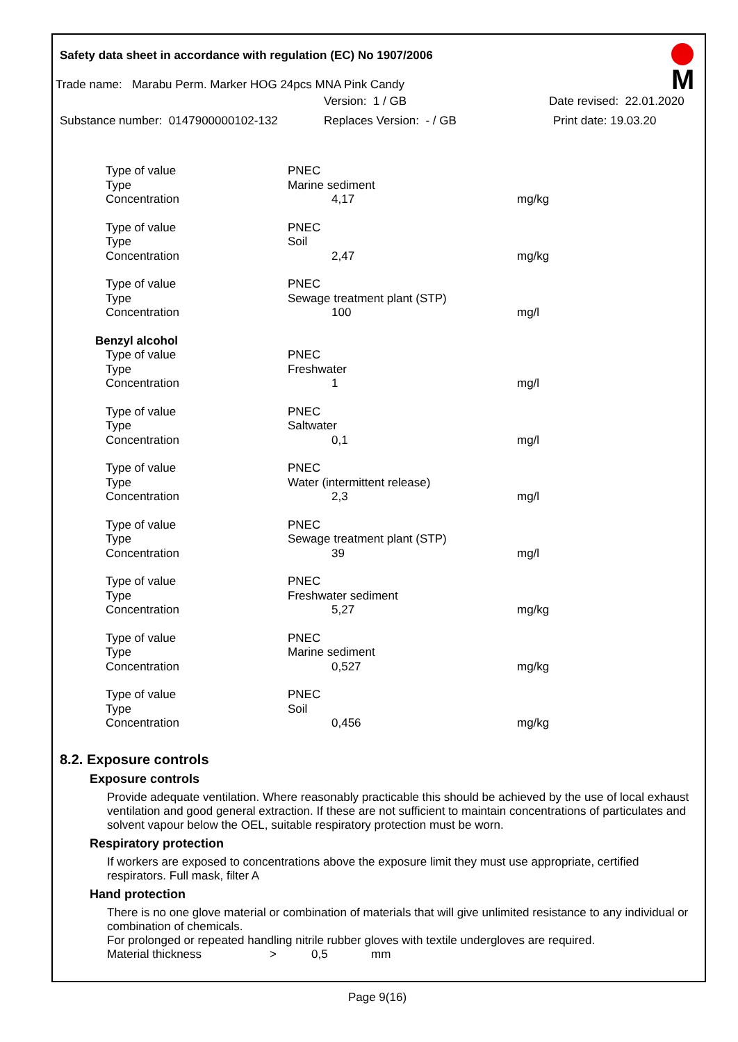Safety data sheet in accordance with regulation (EC) No 1907/2006
M
Trade name: Marabu Perm. Marker HOG 24pcs MNA Pink Candy
Version: 1 / GB Date revised: 22.01.2020
Substance number: 0147900000102-132 Replaces Version: - / GB Print date: 19.03.20
| Type of value | PNEC | |
| Type | Marine sediment | |
| Concentration | 4,17 | mg/kg |
| Type of value | PNEC | |
| Type | Soil | |
| Concentration | 2,47 | mg/kg |
| Type of value | PNEC | |
| Type | Sewage treatment plant (STP) | |
| Concentration | 100 | mg/l |
| Benzyl alcohol | | |
| Type of value | PNEC | |
| Type | Freshwater | |
| Concentration | 1 | mg/l |
| Type of value | PNEC | |
| Type | Saltwater | |
| Concentration | 0,1 | mg/l |
| Type of value | PNEC | |
| Type | Water (intermittent release) | |
| Concentration | 2,3 | mg/l |
| Type of value | PNEC | |
| Type | Sewage treatment plant (STP) | |
| Concentration | 39 | mg/l |
| Type of value | PNEC | |
| Type | Freshwater sediment | |
| Concentration | 5,27 | mg/kg |
| Type of value | PNEC | |
| Type | Marine sediment | |
| Concentration | 0,527 | mg/kg |
| Type of value | PNEC | |
| Type | Soil | |
| Concentration | 0,456 | mg/kg |
8.2. Exposure controls
Exposure controls
Provide adequate ventilation. Where reasonably practicable this should be achieved by the use of local exhaust ventilation and good general extraction. If these are not sufficient to maintain concentrations of particulates and solvent vapour below the OEL, suitable respiratory protection must be worn.
Respiratory protection
If workers are exposed to concentrations above the exposure limit they must use appropriate, certified respirators. Full mask, filter A
Hand protection
There is no one glove material or combination of materials that will give unlimited resistance to any individual or combination of chemicals.
For prolonged or repeated handling nitrile rubber gloves with textile undergloves are required.
Material thickness > 0,5 mm
Page 9(16)